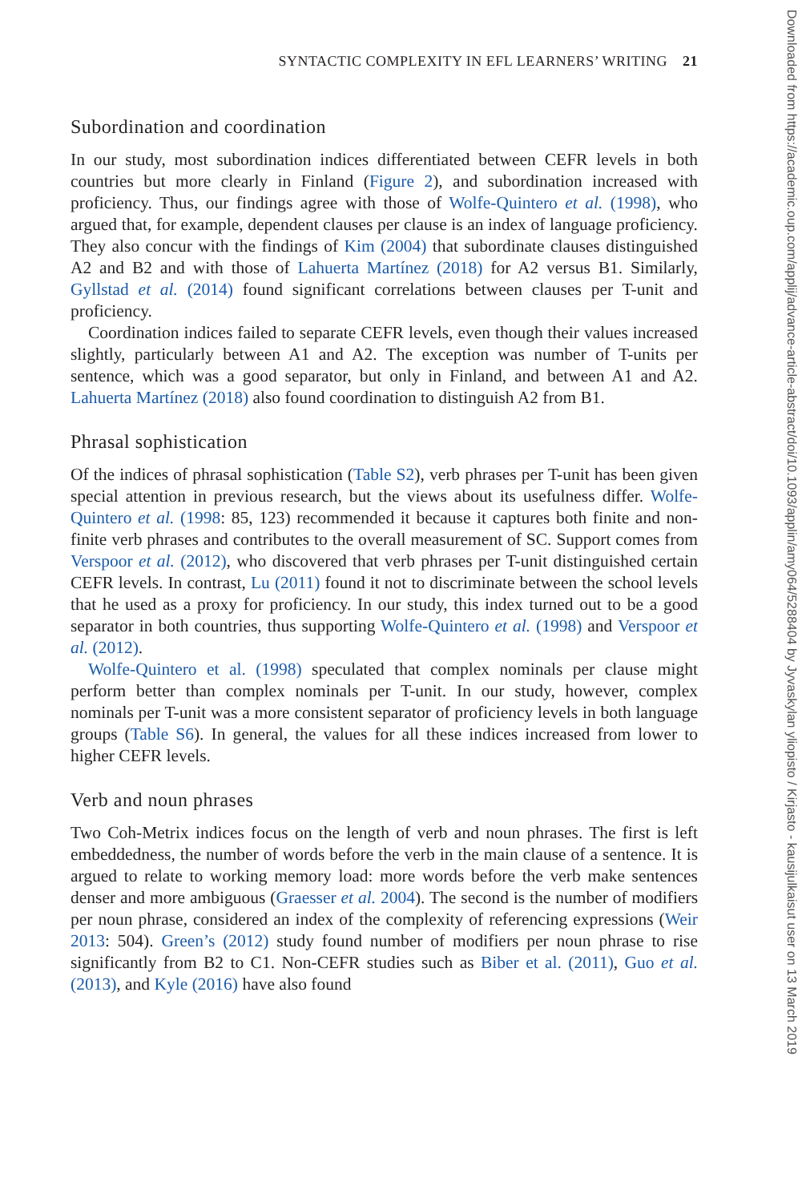SYNTACTIC COMPLEXITY IN EFL LEARNERS’ WRITING 21
Subordination and coordination
In our study, most subordination indices differentiated between CEFR levels in both countries but more clearly in Finland (Figure 2), and subordination increased with proficiency. Thus, our findings agree with those of Wolfe-Quintero et al. (1998), who argued that, for example, dependent clauses per clause is an index of language proficiency. They also concur with the findings of Kim (2004) that subordinate clauses distinguished A2 and B2 and with those of Lahuerta Martínez (2018) for A2 versus B1. Similarly, Gyllstad et al. (2014) found significant correlations between clauses per T-unit and proficiency.
Coordination indices failed to separate CEFR levels, even though their values increased slightly, particularly between A1 and A2. The exception was number of T-units per sentence, which was a good separator, but only in Finland, and between A1 and A2. Lahuerta Martínez (2018) also found coordination to distinguish A2 from B1.
Phrasal sophistication
Of the indices of phrasal sophistication (Table S2), verb phrases per T-unit has been given special attention in previous research, but the views about its usefulness differ. Wolfe-Quintero et al. (1998: 85, 123) recommended it because it captures both finite and non-finite verb phrases and contributes to the overall measurement of SC. Support comes from Verspoor et al. (2012), who discovered that verb phrases per T-unit distinguished certain CEFR levels. In contrast, Lu (2011) found it not to discriminate between the school levels that he used as a proxy for proficiency. In our study, this index turned out to be a good separator in both countries, thus supporting Wolfe-Quintero et al. (1998) and Verspoor et al. (2012).
Wolfe-Quintero et al. (1998) speculated that complex nominals per clause might perform better than complex nominals per T-unit. In our study, however, complex nominals per T-unit was a more consistent separator of proficiency levels in both language groups (Table S6). In general, the values for all these indices increased from lower to higher CEFR levels.
Verb and noun phrases
Two Coh-Metrix indices focus on the length of verb and noun phrases. The first is left embeddedness, the number of words before the verb in the main clause of a sentence. It is argued to relate to working memory load: more words before the verb make sentences denser and more ambiguous (Graesser et al. 2004). The second is the number of modifiers per noun phrase, considered an index of the complexity of referencing expressions (Weir 2013: 504). Green’s (2012) study found number of modifiers per noun phrase to rise significantly from B2 to C1. Non-CEFR studies such as Biber et al. (2011), Guo et al. (2013), and Kyle (2016) have also found
Downloaded from https://academic.oup.com/applij/advance-article-abstract/doi/10.1093/applin/amy064/5288404 by Jyvaskylan yliopisto / Kirjasto - kausijulkaisut user on 13 March 2019